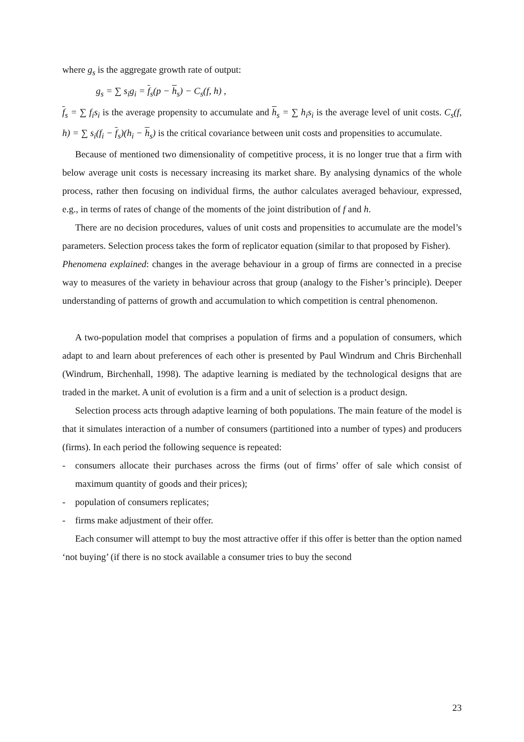where g<sub>s</sub> is the aggregate growth rate of output:
g<sub>s</sub> = ∑ s<sub>i</sub>g<sub>i</sub> = f<sub>s</sub>(p − h<sub>s</sub>) − C<sub>s</sub>(f, h) ,
f<sub>s</sub> = ∑ f<sub>i</sub>s<sub>i</sub> is the average propensity to accumulate and h<sub>s</sub> = ∑ h<sub>i</sub>s<sub>i</sub> is the average level of unit costs. C<sub>s</sub>(f, h) = ∑ s<sub>i</sub>(f<sub>i</sub> − f<sub>s</sub>)(h<sub>i</sub> − h<sub>s</sub>) is the critical covariance between unit costs and propensities to accumulate.
Because of mentioned two dimensionality of competitive process, it is no longer true that a firm with below average unit costs is necessary increasing its market share. By analysing dynamics of the whole process, rather then focusing on individual firms, the author calculates averaged behaviour, expressed, e.g., in terms of rates of change of the moments of the joint distribution of f and h.
There are no decision procedures, values of unit costs and propensities to accumulate are the model’s parameters. Selection process takes the form of replicator equation (similar to that proposed by Fisher).
Phenomena explained: changes in the average behaviour in a group of firms are connected in a precise way to measures of the variety in behaviour across that group (analogy to the Fisher’s principle). Deeper understanding of patterns of growth and accumulation to which competition is central phenomenon.
A two-population model that comprises a population of firms and a population of consumers, which adapt to and learn about preferences of each other is presented by Paul Windrum and Chris Birchenhall (Windrum, Birchenhall, 1998). The adaptive learning is mediated by the technological designs that are traded in the market. A unit of evolution is a firm and a unit of selection is a product design.
Selection process acts through adaptive learning of both populations. The main feature of the model is that it simulates interaction of a number of consumers (partitioned into a number of types) and producers (firms). In each period the following sequence is repeated:
- consumers allocate their purchases across the firms (out of firms’ offer of sale which consist of maximum quantity of goods and their prices);
- population of consumers replicates;
- firms make adjustment of their offer.
Each consumer will attempt to buy the most attractive offer if this offer is better than the option named ‘not buying’ (if there is no stock available a consumer tries to buy the second
23